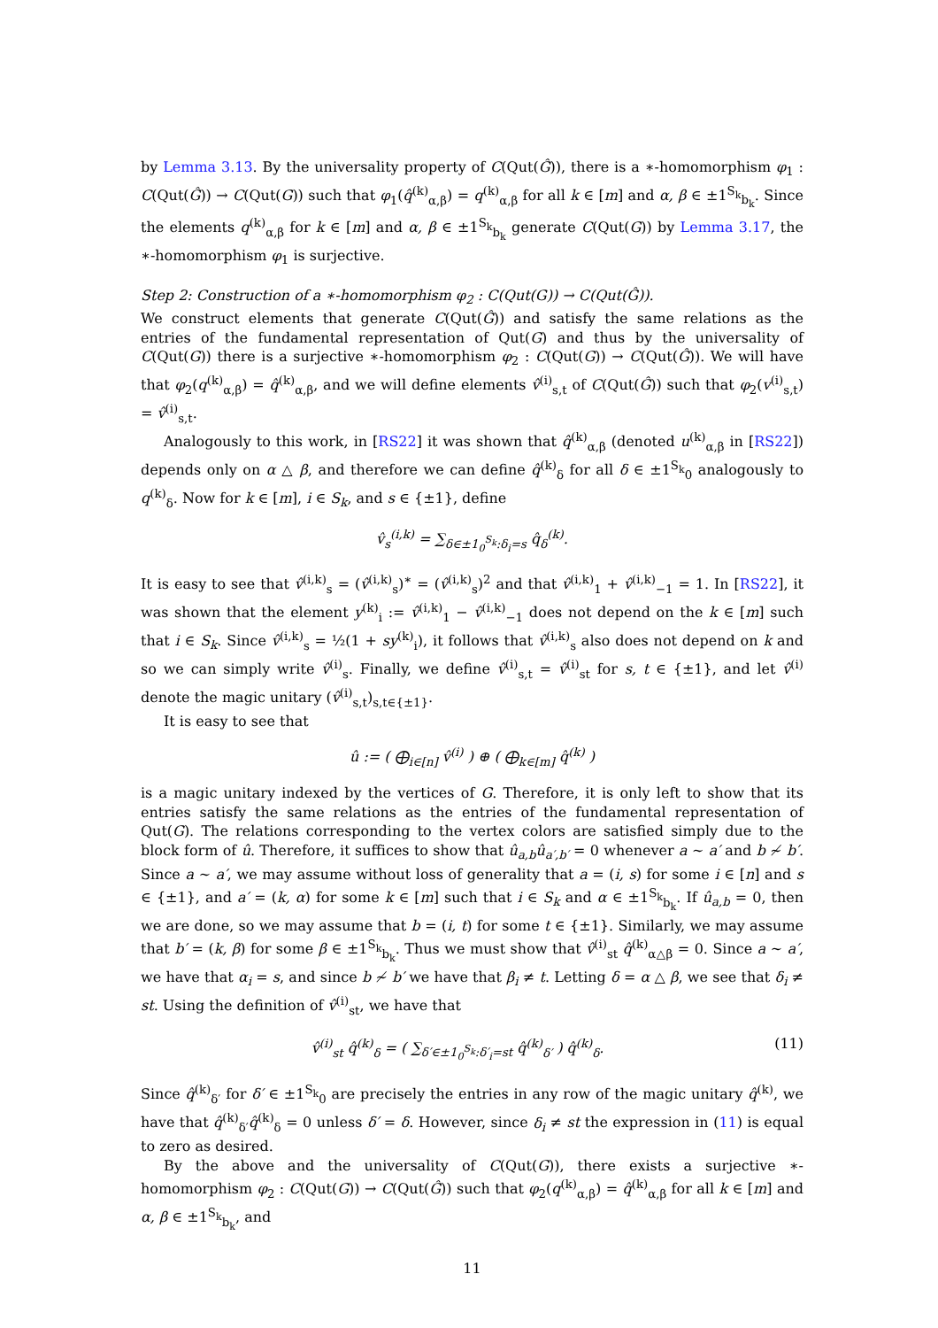by Lemma 3.13. By the universality property of C(Qut(Ĝ)), there is a ∗-homomorphism φ<sub>1</sub> : C(Qut(Ĝ)) → C(Qut(G)) such that φ<sub>1</sub>(q̂<sup>(k)</sup><sub>α,β</sub>) = q<sup>(k)</sup><sub>α,β</sub> for all k ∈ [m] and α, β ∈ ±1<sup>S<sub>k</sub></sup><sub>b<sub>k</sub></sub>. Since the elements q<sup>(k)</sup><sub>α,β</sub> for k ∈ [m] and α, β ∈ ±1<sup>S<sub>k</sub></sup><sub>b<sub>k</sub></sub> generate C(Qut(G)) by Lemma 3.17, the ∗-homomorphism φ<sub>1</sub> is surjective.
Step 2: Construction of a ∗-homomorphism φ<sub>2</sub> : C(Qut(G)) → C(Qut(Ĝ)).
We construct elements that generate C(Qut(Ĝ)) and satisfy the same relations as the entries of the fundamental representation of Qut(G) and thus by the universality of C(Qut(G)) there is a surjective ∗-homomorphism φ<sub>2</sub> : C(Qut(G)) → C(Qut(Ĝ)). We will have that φ<sub>2</sub>(q<sup>(k)</sup><sub>α,β</sub>) = q̂<sup>(k)</sup><sub>α,β</sub>, and we will define elements v̂<sup>(i)</sup><sub>s,t</sub> of C(Qut(Ĝ)) such that φ<sub>2</sub>(v<sup>(i)</sup><sub>s,t</sub>) = v̂<sup>(i)</sup><sub>s,t</sub>.
Analogously to this work, in [RS22] it was shown that q̂<sup>(k)</sup><sub>α,β</sub> (denoted u<sup>(k)</sup><sub>α,β</sub> in [RS22]) depends only on α △ β, and therefore we can define q̂<sup>(k)</sup><sub>δ</sub> for all δ ∈ ±1<sup>S<sub>k</sub></sup><sub>0</sub> analogously to q<sup>(k)</sup><sub>δ</sub>. Now for k ∈ [m], i ∈ S<sub>k</sub>, and s ∈ {±1}, define
v̂<sub>s</sub><sup>(i,k)</sup> = ∑<sub>δ∈±1<sub>0</sub><sup>S<sub>k</sub></sup>:δ<sub>i</sub>=s</sub> q̂<sub>δ</sub><sup>(k)</sup>.
It is easy to see that v̂<sup>(i,k)</sup><sub>s</sub> = (v̂<sup>(i,k)</sup><sub>s</sub>)<sup>∗</sup> = (v̂<sup>(i,k)</sup><sub>s</sub>)<sup>2</sup> and that v̂<sup>(i,k)</sup><sub>1</sub> + v̂<sup>(i,k)</sup><sub>−1</sub> = 1. In [RS22], it was shown that the element y<sup>(k)</sup><sub>i</sub> := v̂<sup>(i,k)</sup><sub>1</sub> − v̂<sup>(i,k)</sup><sub>−1</sub> does not depend on the k ∈ [m] such that i ∈ S<sub>k</sub>. Since v̂<sup>(i,k)</sup><sub>s</sub> = ½(1 + sy<sup>(k)</sup><sub>i</sub>), it follows that v̂<sup>(i,k)</sup><sub>s</sub> also does not depend on k and so we can simply write v̂<sup>(i)</sup><sub>s</sub>. Finally, we define v̂<sup>(i)</sup><sub>s,t</sub> = v̂<sup>(i)</sup><sub>st</sub> for s, t ∈ {±1}, and let v̂<sup>(i)</sup> denote the magic unitary (v̂<sup>(i)</sup><sub>s,t</sub>)<sub>s,t∈{±1}</sub>.
It is easy to see that
û := ( ⨁<sub>i∈[n]</sub> v̂<sup>(i)</sup> ) ⊕ ( ⨁<sub>k∈[m]</sub> q̂<sup>(k)</sup> )
is a magic unitary indexed by the vertices of G. Therefore, it is only left to show that its entries satisfy the same relations as the entries of the fundamental representation of Qut(G). The relations corresponding to the vertex colors are satisfied simply due to the block form of û. Therefore, it suffices to show that û<sub>a,b</sub>û<sub>a′,b′</sub> = 0 whenever a ∼ a′ and b ≁ b′. Since a ∼ a′, we may assume without loss of generality that a = (i, s) for some i ∈ [n] and s ∈ {±1}, and a′ = (k, α) for some k ∈ [m] such that i ∈ S<sub>k</sub> and α ∈ ±1<sup>S<sub>k</sub></sup><sub>b<sub>k</sub></sub>. If û<sub>a,b</sub> = 0, then we are done, so we may assume that b = (i, t) for some t ∈ {±1}. Similarly, we may assume that b′ = (k, β) for some β ∈ ±1<sup>S<sub>k</sub></sup><sub>b<sub>k</sub></sub>. Thus we must show that v̂<sup>(i)</sup><sub>st</sub> q̂<sup>(k)</sup><sub>α△β</sub> = 0. Since a ∼ a′, we have that α<sub>i</sub> = s, and since b ≁ b′ we have that β<sub>i</sub> ≠ t. Letting δ = α △ β, we see that δ<sub>i</sub> ≠ st. Using the definition of v̂<sup>(i)</sup><sub>st</sub>, we have that
v̂<sup>(i)</sup><sub>st</sub> q̂<sup>(k)</sup><sub>δ</sub> = ( ∑<sub>δ′∈±1<sub>0</sub><sup>S<sub>k</sub></sup>:δ′<sub>i</sub>=st</sub> q̂<sup>(k)</sup><sub>δ′</sub> ) q̂<sup>(k)</sup><sub>δ</sub>. (11)
Since q̂<sup>(k)</sup><sub>δ′</sub> for δ′ ∈ ±1<sup>S<sub>k</sub></sup><sub>0</sub> are precisely the entries in any row of the magic unitary q̂<sup>(k)</sup>, we have that q̂<sup>(k)</sup><sub>δ′</sub>q̂<sup>(k)</sup><sub>δ</sub> = 0 unless δ′ = δ. However, since δ<sub>i</sub> ≠ st the expression in (11) is equal to zero as desired.
By the above and the universality of C(Qut(G)), there exists a surjective ∗-homomorphism φ<sub>2</sub> : C(Qut(G)) → C(Qut(Ĝ)) such that φ<sub>2</sub>(q<sup>(k)</sup><sub>α,β</sub>) = q̂<sup>(k)</sup><sub>α,β</sub> for all k ∈ [m] and α, β ∈ ±1<sup>S<sub>k</sub></sup><sub>b<sub>k</sub></sub>, and
11